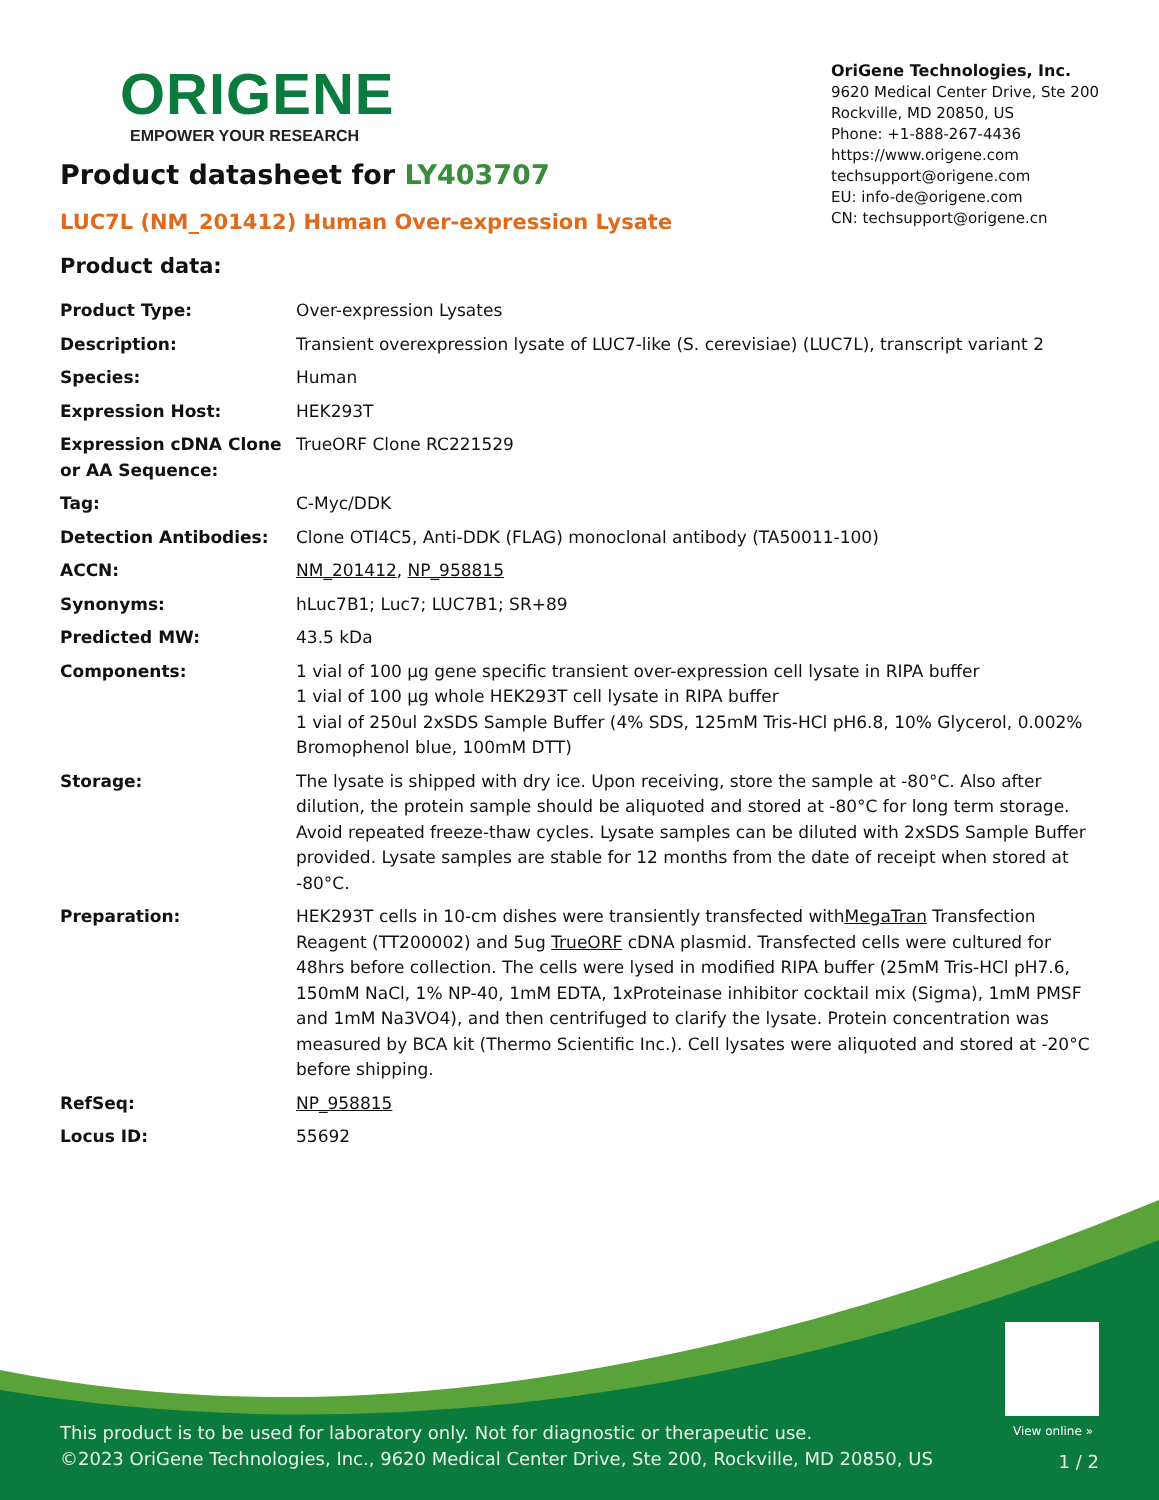ORIGENE
EMPOWER YOUR RESEARCH
OriGene Technologies, Inc.
9620 Medical Center Drive, Ste 200
Rockville, MD 20850, US
Phone: +1-888-267-4436
https://www.origene.com
techsupport@origene.com
EU: info-de@origene.com
CN: techsupport@origene.cn
Product datasheet for LY403707
LUC7L (NM_201412) Human Over-expression Lysate
Product data:
| Product Type: | Over-expression Lysates |
| Description: | Transient overexpression lysate of LUC7-like (S. cerevisiae) (LUC7L), transcript variant 2 |
| Species: | Human |
| Expression Host: | HEK293T |
| Expression cDNA Clone or AA Sequence: | TrueORF Clone RC221529 |
| Tag: | C-Myc/DDK |
| Detection Antibodies: | Clone OTI4C5, Anti-DDK (FLAG) monoclonal antibody (TA50011-100) |
| ACCN: | NM_201412 , NP_958815 |
| Synonyms: | hLuc7B1; Luc7; LUC7B1; SR+89 |
| Predicted MW: | 43.5 kDa |
| Components: | 1 vial of 100 µg gene specific transient over-expression cell lysate in RIPA buffer 1 vial of 100 µg whole HEK293T cell lysate in RIPA buffer 1 vial of 250ul 2xSDS Sample Buffer (4% SDS, 125mM Tris-HCl pH6.8, 10% Glycerol, 0.002% Bromophenol blue, 100mM DTT) |
| Storage: | The lysate is shipped with dry ice. Upon receiving, store the sample at -80°C. Also after dilution, the protein sample should be aliquoted and stored at -80°C for long term storage. Avoid repeated freeze-thaw cycles. Lysate samples can be diluted with 2xSDS Sample Buffer provided. Lysate samples are stable for 12 months from the date of receipt when stored at -80°C. |
| Preparation: | HEK293T cells in 10-cm dishes were transiently transfected with MegaTran Transfection Reagent (TT200002) and 5ug TrueORF cDNA plasmid. Transfected cells were cultured for 48hrs before collection. The cells were lysed in modified RIPA buffer (25mM Tris-HCl pH7.6, 150mM NaCl, 1% NP-40, 1mM EDTA, 1xProteinase inhibitor cocktail mix (Sigma), 1mM PMSF and 1mM Na3VO4), and then centrifuged to clarify the lysate. Protein concentration was measured by BCA kit (Thermo Scientific Inc.). Cell lysates were aliquoted and stored at -20°C before shipping. |
| RefSeq: | NP_958815 |
| Locus ID: | 55692 |
View online »
This product is to be used for laboratory only. Not for diagnostic or therapeutic use.
©2023 OriGene Technologies, Inc., 9620 Medical Center Drive, Ste 200, Rockville, MD 20850, US
1 / 2